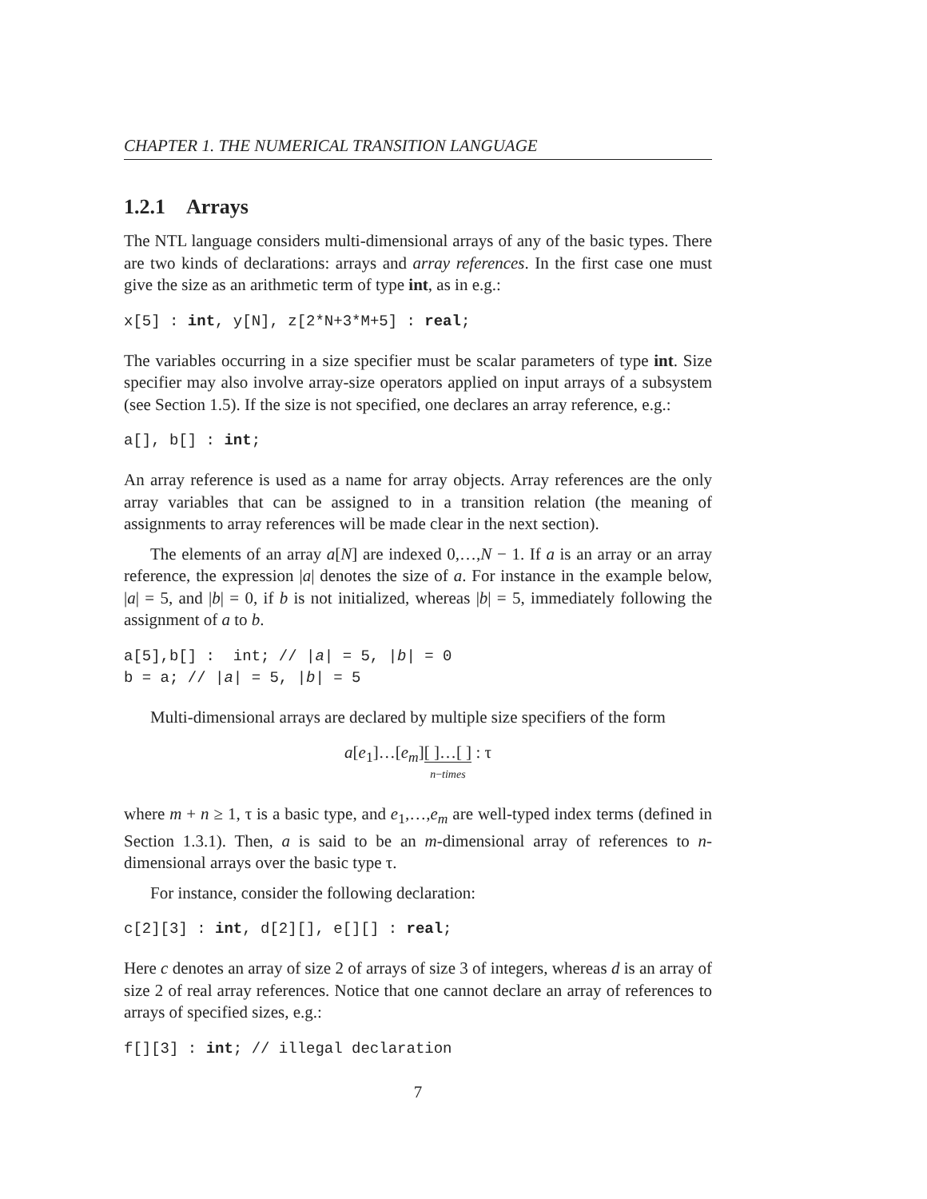CHAPTER 1. THE NUMERICAL TRANSITION LANGUAGE
1.2.1 Arrays
The NTL language considers multi-dimensional arrays of any of the basic types. There are two kinds of declarations: arrays and array references. In the first case one must give the size as an arithmetic term of type int, as in e.g.:
x[5] : int, y[N], z[2*N+3*M+5] : real;
The variables occurring in a size specifier must be scalar parameters of type int. Size specifier may also involve array-size operators applied on input arrays of a subsystem (see Section 1.5). If the size is not specified, one declares an array reference, e.g.:
a[], b[] : int;
An array reference is used as a name for array objects. Array references are the only array variables that can be assigned to in a transition relation (the meaning of assignments to array references will be made clear in the next section).
The elements of an array a[N] are indexed 0,…,N − 1. If a is an array or an array reference, the expression |a| denotes the size of a. For instance in the example below, |a| = 5, and |b| = 0, if b is not initialized, whereas |b| = 5, immediately following the assignment of a to b.
a[5],b[] :  int; // |a| = 5, |b| = 0
b = a; // |a| = 5, |b| = 5
Multi-dimensional arrays are declared by multiple size specifiers of the form
a[e<sub>1</sub>]…[e<sub>m</sub>][ ]…[ ]
n−times : τ
where m + n ≥ 1, τ is a basic type, and e<sub>1</sub>,…,e<sub>m</sub> are well-typed index terms (defined in Section 1.3.1). Then, a is said to be an m-dimensional array of references to n-dimensional arrays over the basic type τ.
For instance, consider the following declaration:
c[2][3] : int, d[2][], e[][] : real;
Here c denotes an array of size 2 of arrays of size 3 of integers, whereas d is an array of size 2 of real array references. Notice that one cannot declare an array of references to arrays of specified sizes, e.g.:
f[][3] : int; // illegal declaration
7